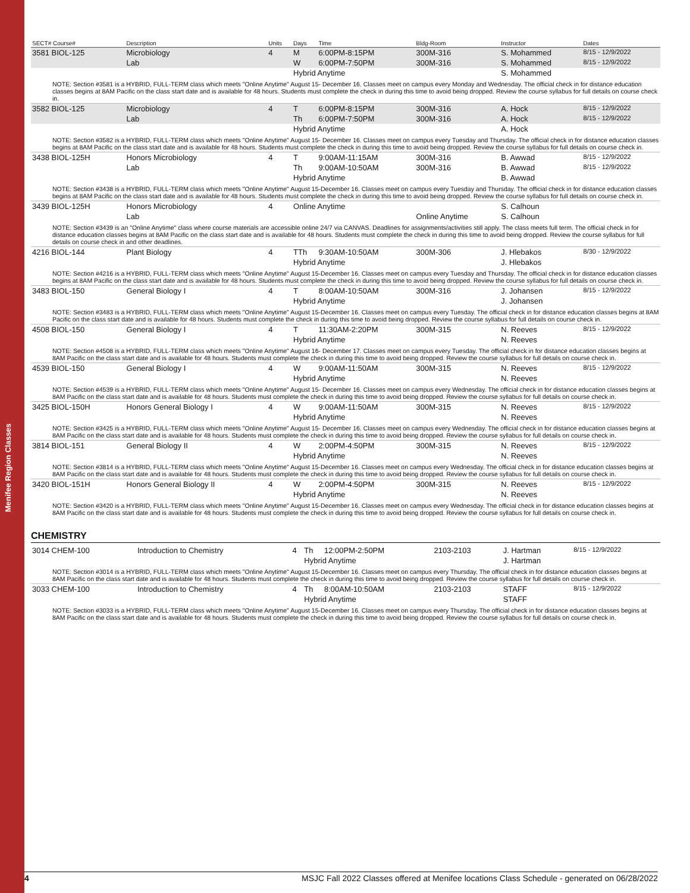Menifee Region Classes
| SECT# Course# | Description | Units | Days | Time | Bldg-Room | Instructor | Dates |
| --- | --- | --- | --- | --- | --- | --- | --- |
| 3581 BIOL-125 | Microbiology | 4 | M | 6:00PM-8:15PM | 300M-316 | S. Mohammed | 8/15 - 12/9/2022 |
| | Lab | | W | 6:00PM-7:50PM | 300M-316 | S. Mohammed | 8/15 - 12/9/2022 |
| | | | Hybrid Anytime | | | S. Mohammed | |
| NOTE: Section #3581 is a HYBRID, FULL-TERM class which meets "Online Anytime" August 15- December 16. Classes meet on campus every Monday and Wednesday. The official check in for distance education classes begins at 8AM Pacific on the class start date and is available for 48 hours. Students must complete the check in during this time to avoid being dropped. Review the course syllabus for full details on course check in. | | | | | | | |
| 3582 BIOL-125 | Microbiology | 4 | T | 6:00PM-8:15PM | 300M-316 | A. Hock | 8/15 - 12/9/2022 |
| | Lab | | Th | 6:00PM-7:50PM | 300M-316 | A. Hock | 8/15 - 12/9/2022 |
| | | | Hybrid Anytime | | | A. Hock | |
| NOTE: Section #3582 is a HYBRID, FULL-TERM class which meets "Online Anytime" August 15- December 16. Classes meet on campus every Tuesday and Thursday. The official check in for distance education classes begins at 8AM Pacific on the class start date and is available for 48 hours. Students must complete the check in during this time to avoid being dropped. Review the course syllabus for full details on course check in. | | | | | | | |
| 3438 BIOL-125H | Honors Microbiology | 4 | T | 9:00AM-11:15AM | 300M-316 | B. Awwad | 8/15 - 12/9/2022 |
| | Lab | | Th | 9:00AM-10:50AM | 300M-316 | B. Awwad | 8/15 - 12/9/2022 |
| | | | Hybrid Anytime | | | B. Awwad | |
| NOTE: Section #3438 is a HYBRID, FULL-TERM class which meets "Online Anytime" August 15-December 16. Classes meet on campus every Tuesday and Thursday. The official check in for distance education classes begins at 8AM Pacific on the class start date and is available for 48 hours. Students must complete the check in during this time to avoid being dropped. Review the course syllabus for full details on course check in. | | | | | | | |
| 3439 BIOL-125H | Honors Microbiology | 4 | Online Anytime | | | S. Calhoun | |
| | Lab | | | | Online Anytime | S. Calhoun | |
| NOTE: Section #3439 is an "Online Anytime" class where course materials are accessible online 24/7 via CANVAS. Deadlines for assignments/activities still apply. The class meets full term. The official check in for distance education classes begins at 8AM Pacific on the class start date and is available for 48 hours. Students must complete the check in during this time to avoid being dropped. Review the course syllabus for full details on course check in and other deadlines. | | | | | | | |
| 4216 BIOL-144 | Plant Biology | 4 | TTh | 9:30AM-10:50AM | 300M-306 | J. Hlebakos | 8/30 - 12/9/2022 |
| | | | Hybrid Anytime | | | J. Hlebakos | |
| NOTE: Section #4216 is a HYBRID, FULL-TERM class which meets "Online Anytime" August 15-December 16. Classes meet on campus every Tuesday and Thursday. The official check in for distance education classes begins at 8AM Pacific on the class start date and is available for 48 hours. Students must complete the check in during this time to avoid being dropped. Review the course syllabus for full details on course check in. | | | | | | | |
| 3483 BIOL-150 | General Biology I | 4 | T | 8:00AM-10:50AM | 300M-316 | J. Johansen | 8/15 - 12/9/2022 |
| | | | Hybrid Anytime | | | J. Johansen | |
| NOTE: Section #3483 is a HYBRID, FULL-TERM class which meets "Online Anytime" August 15-December 16. Classes meet on campus every Tuesday. The official check in for distance education classes begins at 8AM Pacific on the class start date and is available for 48 hours. Students must complete the check in during this time to avoid being dropped. Review the course syllabus for full details on course check in. | | | | | | | |
| 4508 BIOL-150 | General Biology I | 4 | T | 11:30AM-2:20PM | 300M-315 | N. Reeves | 8/15 - 12/9/2022 |
| | | | Hybrid Anytime | | | N. Reeves | |
| NOTE: Section #4508 is a HYBRID, FULL-TERM class which meets "Online Anytime" August 16- December 17. Classes meet on campus every Tuesday. The official check in for distance education classes begins at 8AM Pacific on the class start date and is available for 48 hours. Students must complete the check in during this time to avoid being dropped. Review the course syllabus for full details on course check in. | | | | | | | |
| 4539 BIOL-150 | General Biology I | 4 | W | 9:00AM-11:50AM | 300M-315 | N. Reeves | 8/15 - 12/9/2022 |
| | | | Hybrid Anytime | | | N. Reeves | |
| NOTE: Section #4539 is a HYBRID, FULL-TERM class which meets "Online Anytime" August 15- December 16. Classes meet on campus every Wednesday. The official check in for distance education classes begins at 8AM Pacific on the class start date and is available for 48 hours. Students must complete the check in during this time to avoid being dropped. Review the course syllabus for full details on course check in. | | | | | | | |
| 3425 BIOL-150H | Honors General Biology I | 4 | W | 9:00AM-11:50AM | 300M-315 | N. Reeves | 8/15 - 12/9/2022 |
| | | | Hybrid Anytime | | | N. Reeves | |
| NOTE: Section #3425 is a HYBRID, FULL-TERM class which meets "Online Anytime" August 15- December 16. Classes meet on campus every Wednesday. The official check in for distance education classes begins at 8AM Pacific on the class start date and is available for 48 hours. Students must complete the check in during this time to avoid being dropped. Review the course syllabus for full details on course check in. | | | | | | | |
| 3814 BIOL-151 | General Biology II | 4 | W | 2:00PM-4:50PM | 300M-315 | N. Reeves | 8/15 - 12/9/2022 |
| | | | Hybrid Anytime | | | N. Reeves | |
| NOTE: Section #3814 is a HYBRID, FULL-TERM class which meets "Online Anytime" August 15-December 16. Classes meet on campus every Wednesday. The official check in for distance education classes begins at 8AM Pacific on the class start date and is available for 48 hours. Students must complete the check in during this time to avoid being dropped. Review the course syllabus for full details on course check in. | | | | | | | |
| 3420 BIOL-151H | Honors General Biology II | 4 | W | 2:00PM-4:50PM | 300M-315 | N. Reeves | 8/15 - 12/9/2022 |
| | | | Hybrid Anytime | | | N. Reeves | |
| NOTE: Section #3420 is a HYBRID, FULL-TERM class which meets "Online Anytime" August 15-December 16. Classes meet on campus every Wednesday. The official check in for distance education classes begins at 8AM Pacific on the class start date and is available for 48 hours. Students must complete the check in during this time to avoid being dropped. Review the course syllabus for full details on course check in. | | | | | | | |
CHEMISTRY
| 3014 CHEM-100 | Introduction to Chemistry | 4 | Th | 12:00PM-2:50PM | 2103-2103 | J. Hartman | 8/15 - 12/9/2022 |
| | | | Hybrid Anytime | | | J. Hartman | |
| NOTE: Section #3014 is a HYBRID, FULL-TERM class which meets "Online Anytime" August 15-December 16. Classes meet on campus every Thursday. The official check in for distance education classes begins at 8AM Pacific on the class start date and is available for 48 hours. Students must complete the check in during this time to avoid being dropped. Review the course syllabus for full details on course check in. | | | | | | | |
| 3033 CHEM-100 | Introduction to Chemistry | 4 | Th | 8:00AM-10:50AM | 2103-2103 | STAFF | 8/15 - 12/9/2022 |
| | | | Hybrid Anytime | | | STAFF | |
| NOTE: Section #3033 is a HYBRID, FULL-TERM class which meets "Online Anytime" August 15-December 16. Classes meet on campus every Thursday. The official check in for distance education classes begins at 8AM Pacific on the class start date and is available for 48 hours. Students must complete the check in during this time to avoid being dropped. Review the course syllabus for full details on course check in. | | | | | | | |
4 MSJC Fall 2022 Classes offered at Menifee locations Class Schedule - generated on 06/28/2022